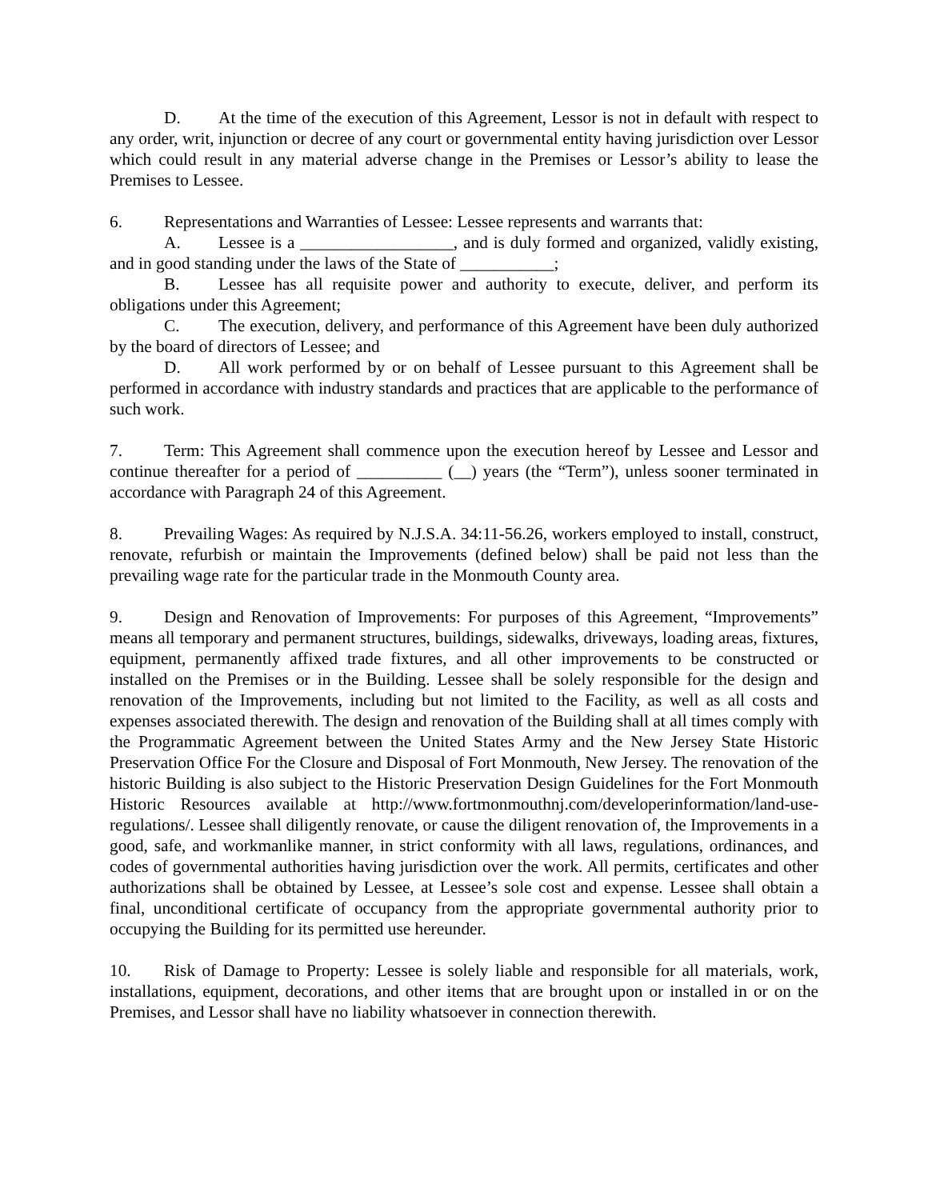D. At the time of the execution of this Agreement, Lessor is not in default with respect to any order, writ, injunction or decree of any court or governmental entity having jurisdiction over Lessor which could result in any material adverse change in the Premises or Lessor’s ability to lease the Premises to Lessee.
6. Representations and Warranties of Lessee: Lessee represents and warrants that:
A. Lessee is a __________________, and is duly formed and organized, validly existing, and in good standing under the laws of the State of ___________;
B. Lessee has all requisite power and authority to execute, deliver, and perform its obligations under this Agreement;
C. The execution, delivery, and performance of this Agreement have been duly authorized by the board of directors of Lessee; and
D. All work performed by or on behalf of Lessee pursuant to this Agreement shall be performed in accordance with industry standards and practices that are applicable to the performance of such work.
7. Term: This Agreement shall commence upon the execution hereof by Lessee and Lessor and continue thereafter for a period of __________ (__) years (the “Term”), unless sooner terminated in accordance with Paragraph 24 of this Agreement.
8. Prevailing Wages: As required by N.J.S.A. 34:11-56.26, workers employed to install, construct, renovate, refurbish or maintain the Improvements (defined below) shall be paid not less than the prevailing wage rate for the particular trade in the Monmouth County area.
9. Design and Renovation of Improvements: For purposes of this Agreement, “Improvements” means all temporary and permanent structures, buildings, sidewalks, driveways, loading areas, fixtures, equipment, permanently affixed trade fixtures, and all other improvements to be constructed or installed on the Premises or in the Building. Lessee shall be solely responsible for the design and renovation of the Improvements, including but not limited to the Facility, as well as all costs and expenses associated therewith. The design and renovation of the Building shall at all times comply with the Programmatic Agreement between the United States Army and the New Jersey State Historic Preservation Office For the Closure and Disposal of Fort Monmouth, New Jersey. The renovation of the historic Building is also subject to the Historic Preservation Design Guidelines for the Fort Monmouth Historic Resources available at http://www.fortmonmouthnj.com/developerinformation/land-use-regulations/. Lessee shall diligently renovate, or cause the diligent renovation of, the Improvements in a good, safe, and workmanlike manner, in strict conformity with all laws, regulations, ordinances, and codes of governmental authorities having jurisdiction over the work. All permits, certificates and other authorizations shall be obtained by Lessee, at Lessee’s sole cost and expense. Lessee shall obtain a final, unconditional certificate of occupancy from the appropriate governmental authority prior to occupying the Building for its permitted use hereunder.
10. Risk of Damage to Property: Lessee is solely liable and responsible for all materials, work, installations, equipment, decorations, and other items that are brought upon or installed in or on the Premises, and Lessor shall have no liability whatsoever in connection therewith.